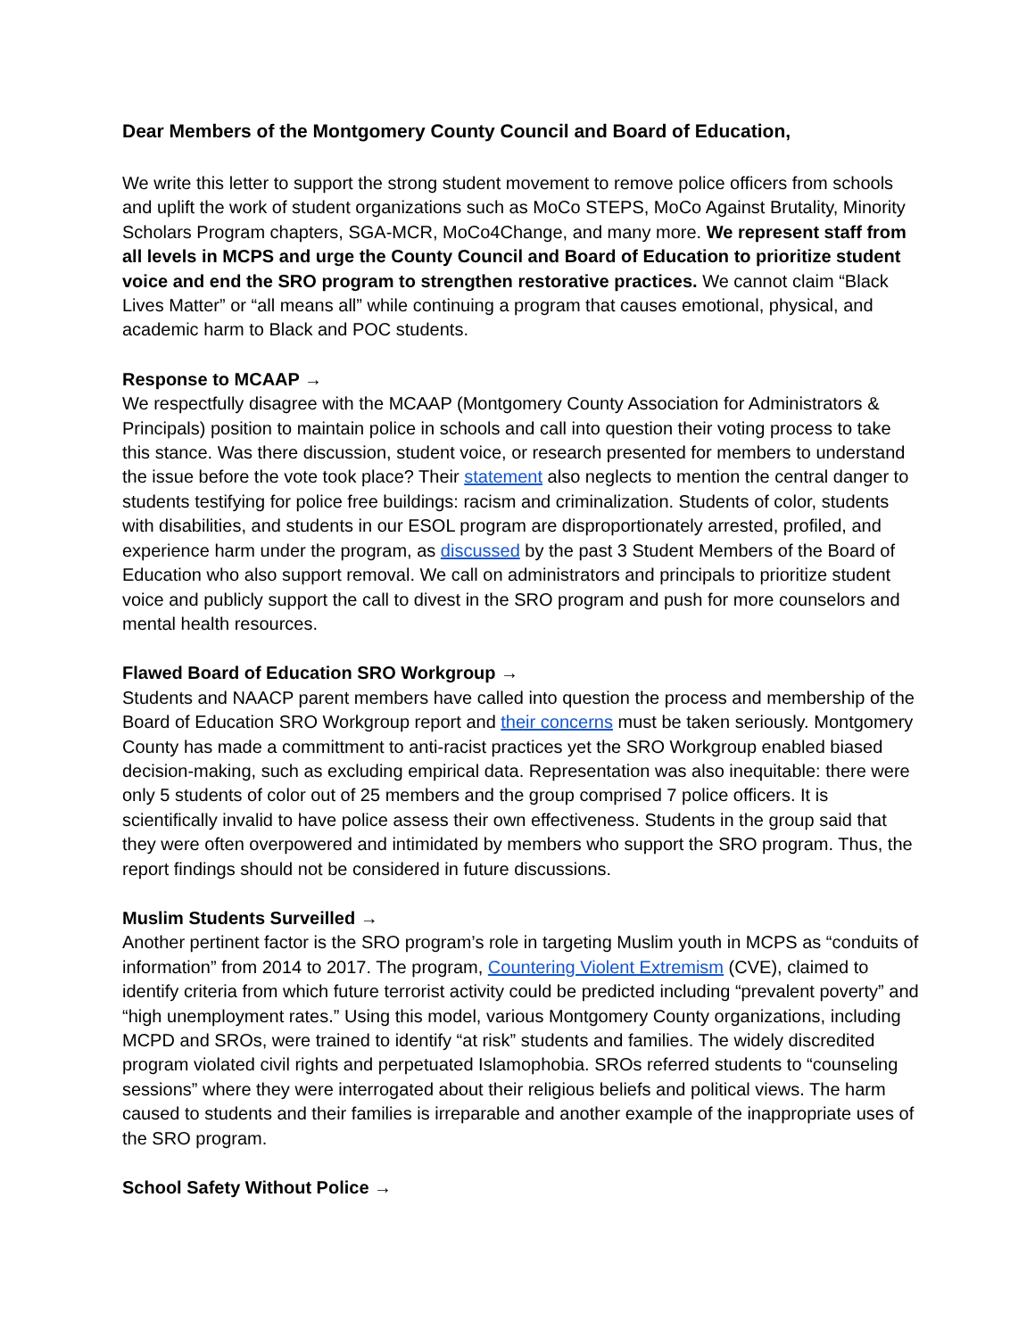Dear Members of the Montgomery County Council and Board of Education,
We write this letter to support the strong student movement to remove police officers from schools and uplift the work of student organizations such as MoCo STEPS, MoCo Against Brutality, Minority Scholars Program chapters, SGA-MCR, MoCo4Change, and many more. We represent staff from all levels in MCPS and urge the County Council and Board of Education to prioritize student voice and end the SRO program to strengthen restorative practices. We cannot claim “Black Lives Matter” or “all means all” while continuing a program that causes emotional, physical, and academic harm to Black and POC students.
Response to MCAAP →
We respectfully disagree with the MCAAP (Montgomery County Association for Administrators & Principals) position to maintain police in schools and call into question their voting process to take this stance. Was there discussion, student voice, or research presented for members to understand the issue before the vote took place? Their statement also neglects to mention the central danger to students testifying for police free buildings: racism and criminalization. Students of color, students with disabilities, and students in our ESOL program are disproportionately arrested, profiled, and experience harm under the program, as discussed by the past 3 Student Members of the Board of Education who also support removal. We call on administrators and principals to prioritize student voice and publicly support the call to divest in the SRO program and push for more counselors and mental health resources.
Flawed Board of Education SRO Workgroup →
Students and NAACP parent members have called into question the process and membership of the Board of Education SRO Workgroup report and their concerns must be taken seriously. Montgomery County has made a committment to anti-racist practices yet the SRO Workgroup enabled biased decision-making, such as excluding empirical data. Representation was also inequitable: there were only 5 students of color out of 25 members and the group comprised 7 police officers. It is scientifically invalid to have police assess their own effectiveness. Students in the group said that they were often overpowered and intimidated by members who support the SRO program. Thus, the report findings should not be considered in future discussions.
Muslim Students Surveilled →
Another pertinent factor is the SRO program’s role in targeting Muslim youth in MCPS as “conduits of information” from 2014 to 2017. The program, Countering Violent Extremism (CVE), claimed to identify criteria from which future terrorist activity could be predicted including “prevalent poverty” and “high unemployment rates.” Using this model, various Montgomery County organizations, including MCPD and SROs, were trained to identify “at risk” students and families. The widely discredited program violated civil rights and perpetuated Islamophobia. SROs referred students to “counseling sessions” where they were interrogated about their religious beliefs and political views. The harm caused to students and their families is irreparable and another example of the inappropriate uses of the SRO program.
School Safety Without Police →